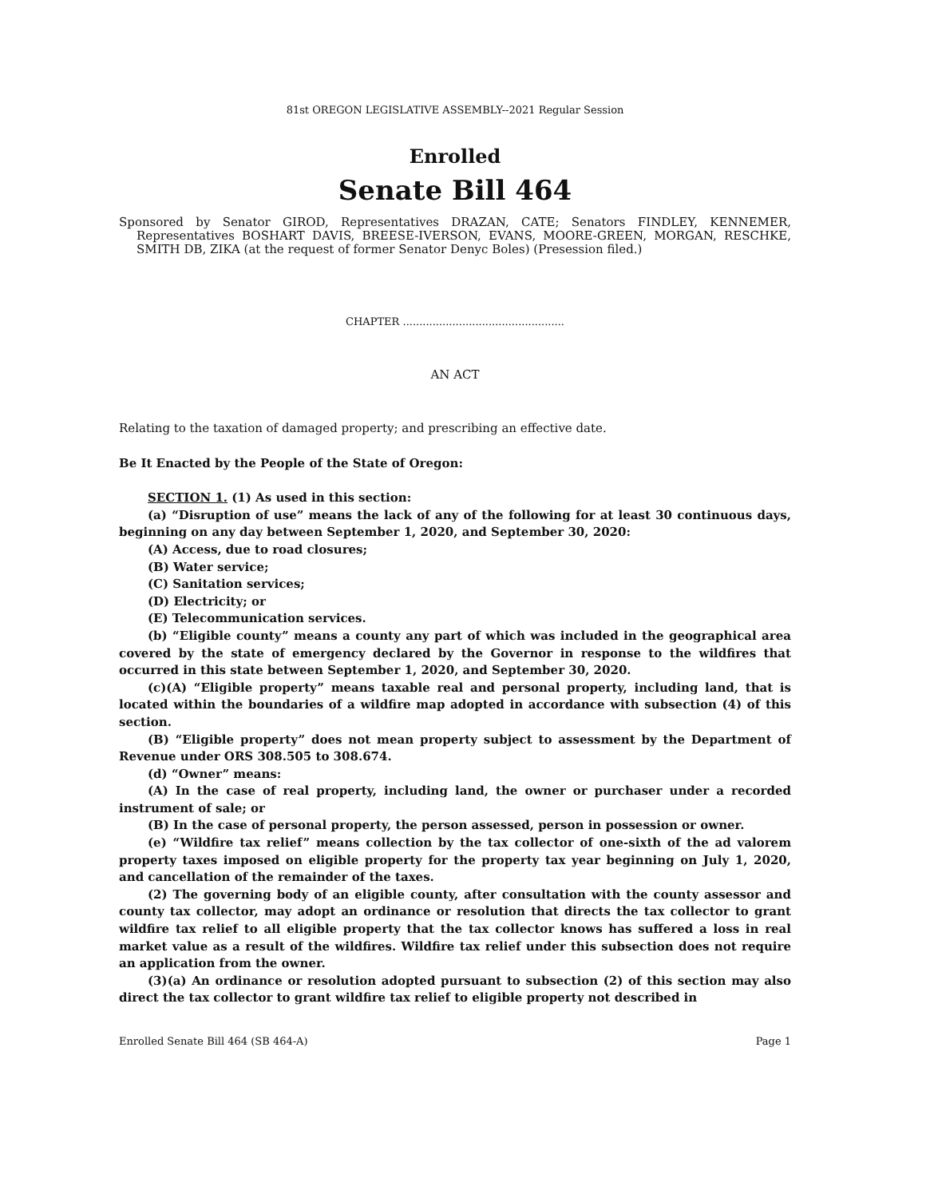81st OREGON LEGISLATIVE ASSEMBLY--2021 Regular Session
Enrolled
Senate Bill 464
Sponsored by Senator GIROD, Representatives DRAZAN, CATE; Senators FINDLEY, KENNEMER, Representatives BOSHART DAVIS, BREESE-IVERSON, EVANS, MOORE-GREEN, MORGAN, RESCHKE, SMITH DB, ZIKA (at the request of former Senator Denyc Boles) (Presession filed.)
CHAPTER .................................................
AN ACT
Relating to the taxation of damaged property; and prescribing an effective date.
Be It Enacted by the People of the State of Oregon:
SECTION 1. (1) As used in this section:
(a) “Disruption of use” means the lack of any of the following for at least 30 continuous days, beginning on any day between September 1, 2020, and September 30, 2020:
(A) Access, due to road closures;
(B) Water service;
(C) Sanitation services;
(D) Electricity; or
(E) Telecommunication services.
(b) “Eligible county” means a county any part of which was included in the geographical area covered by the state of emergency declared by the Governor in response to the wildfires that occurred in this state between September 1, 2020, and September 30, 2020.
(c)(A) “Eligible property” means taxable real and personal property, including land, that is located within the boundaries of a wildfire map adopted in accordance with subsection (4) of this section.
(B) “Eligible property” does not mean property subject to assessment by the Department of Revenue under ORS 308.505 to 308.674.
(d) “Owner” means:
(A) In the case of real property, including land, the owner or purchaser under a recorded instrument of sale; or
(B) In the case of personal property, the person assessed, person in possession or owner.
(e) “Wildfire tax relief” means collection by the tax collector of one-sixth of the ad valorem property taxes imposed on eligible property for the property tax year beginning on July 1, 2020, and cancellation of the remainder of the taxes.
(2) The governing body of an eligible county, after consultation with the county assessor and county tax collector, may adopt an ordinance or resolution that directs the tax collector to grant wildfire tax relief to all eligible property that the tax collector knows has suffered a loss in real market value as a result of the wildfires. Wildfire tax relief under this subsection does not require an application from the owner.
(3)(a) An ordinance or resolution adopted pursuant to subsection (2) of this section may also direct the tax collector to grant wildfire tax relief to eligible property not described in
Enrolled Senate Bill 464 (SB 464-A) Page 1